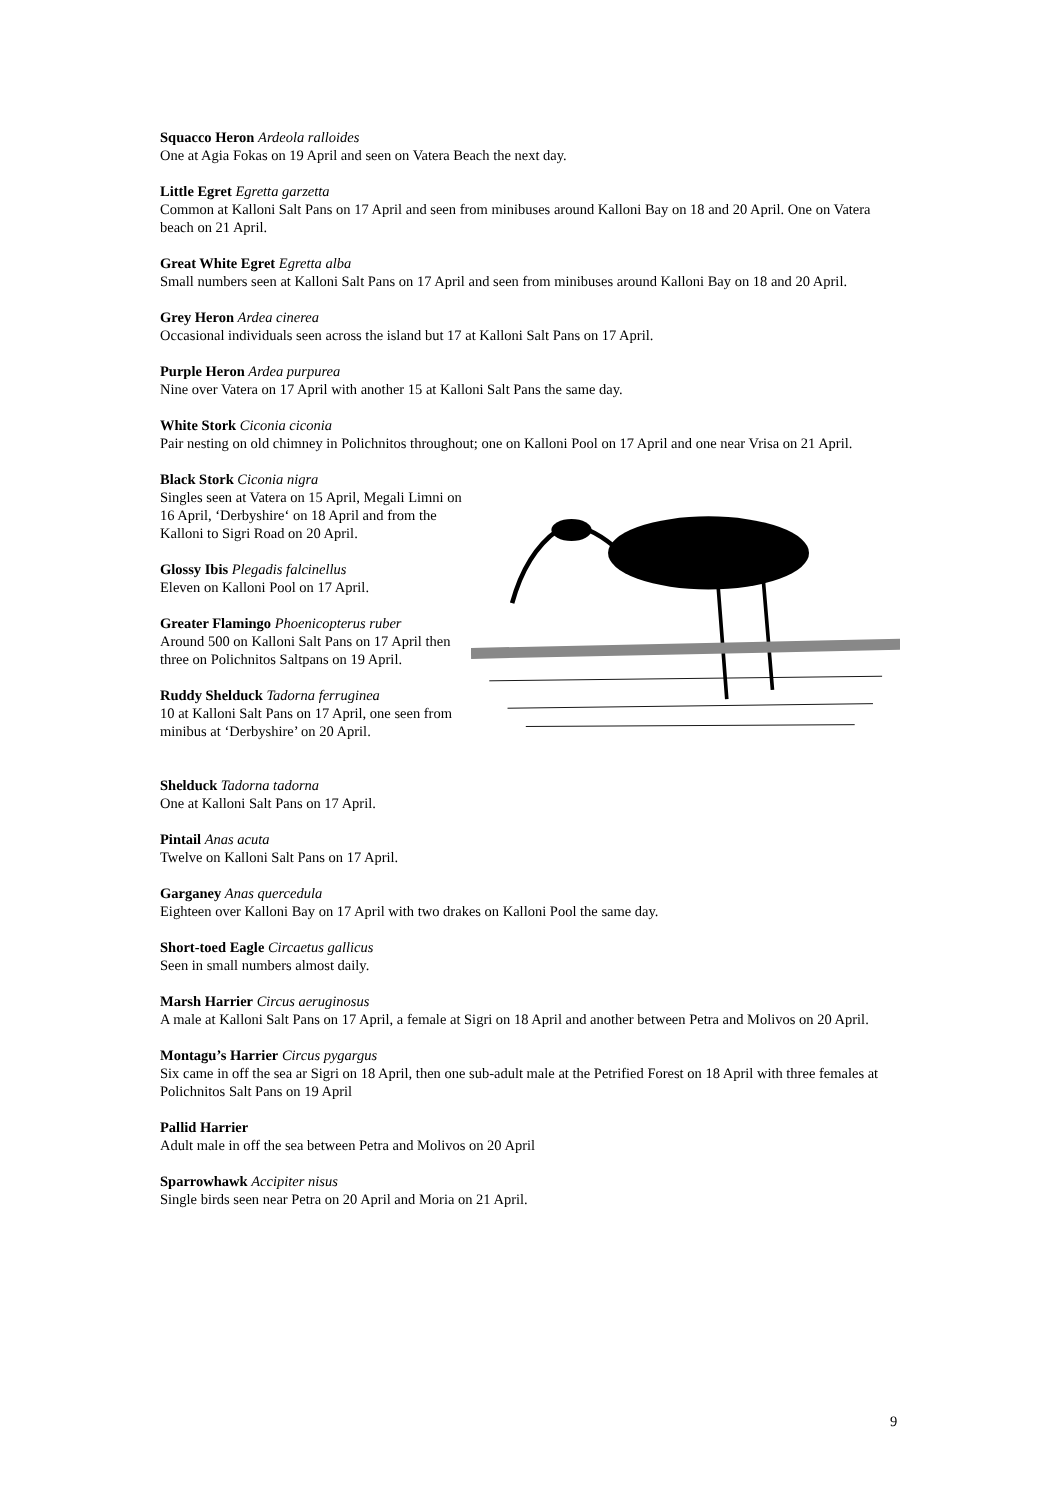Squacco Heron Ardeola ralloides
One at Agia Fokas on 19 April and seen on Vatera Beach the next day.
Little Egret Egretta garzetta
Common at Kalloni Salt Pans on 17 April and seen from minibuses around Kalloni Bay on 18 and 20 April. One on Vatera beach on 21 April.
Great White Egret Egretta alba
Small numbers seen at Kalloni Salt Pans on 17 April and seen from minibuses around Kalloni Bay on 18 and 20 April.
Grey Heron Ardea cinerea
Occasional individuals seen across the island but 17 at Kalloni Salt Pans on 17 April.
Purple Heron Ardea purpurea
Nine over Vatera on 17 April with another 15 at Kalloni Salt Pans the same day.
White Stork Ciconia ciconia
Pair nesting on old chimney in Polichnitos throughout; one on Kalloni Pool on 17 April and one near Vrisa on 21 April.
Black Stork Ciconia nigra
Singles seen at Vatera on 15 April, Megali Limni on 16 April, ‘Derbyshire‘ on 18 April and from the Kalloni to Sigri Road on 20 April.
Glossy Ibis Plegadis falcinellus
Eleven on Kalloni Pool on 17 April.
Greater Flamingo Phoenicopterus ruber
Around 500 on Kalloni Salt Pans on 17 April then three on Polichnitos Saltpans on 19 April.
Ruddy Shelduck Tadorna ferruginea
10 at Kalloni Salt Pans on 17 April, one seen from minibus at ‘Derbyshire’ on 20 April.
Shelduck Tadorna tadorna
One at Kalloni Salt Pans on 17 April.
Pintail Anas acuta
Twelve on Kalloni Salt Pans on 17 April.
Garganey Anas quercedula
Eighteen over Kalloni Bay on 17 April with two drakes on Kalloni Pool the same day.
Short-toed Eagle Circaetus gallicus
Seen in small numbers almost daily.
Marsh Harrier Circus aeruginosus
A male at Kalloni Salt Pans on 17 April, a female at Sigri on 18 April and another between Petra and Molivos on 20 April.
Montagu’s Harrier Circus pygargus
Six came in off the sea ar Sigri on 18 April, then one sub-adult male at the Petrified Forest on 18 April with three females at Polichnitos Salt Pans on 19 April
Pallid Harrier
Adult male in off the sea between Petra and Molivos on 20 April
Sparrowhawk Accipiter nisus
Single birds seen near Petra on 20 April and Moria on 21 April.
9